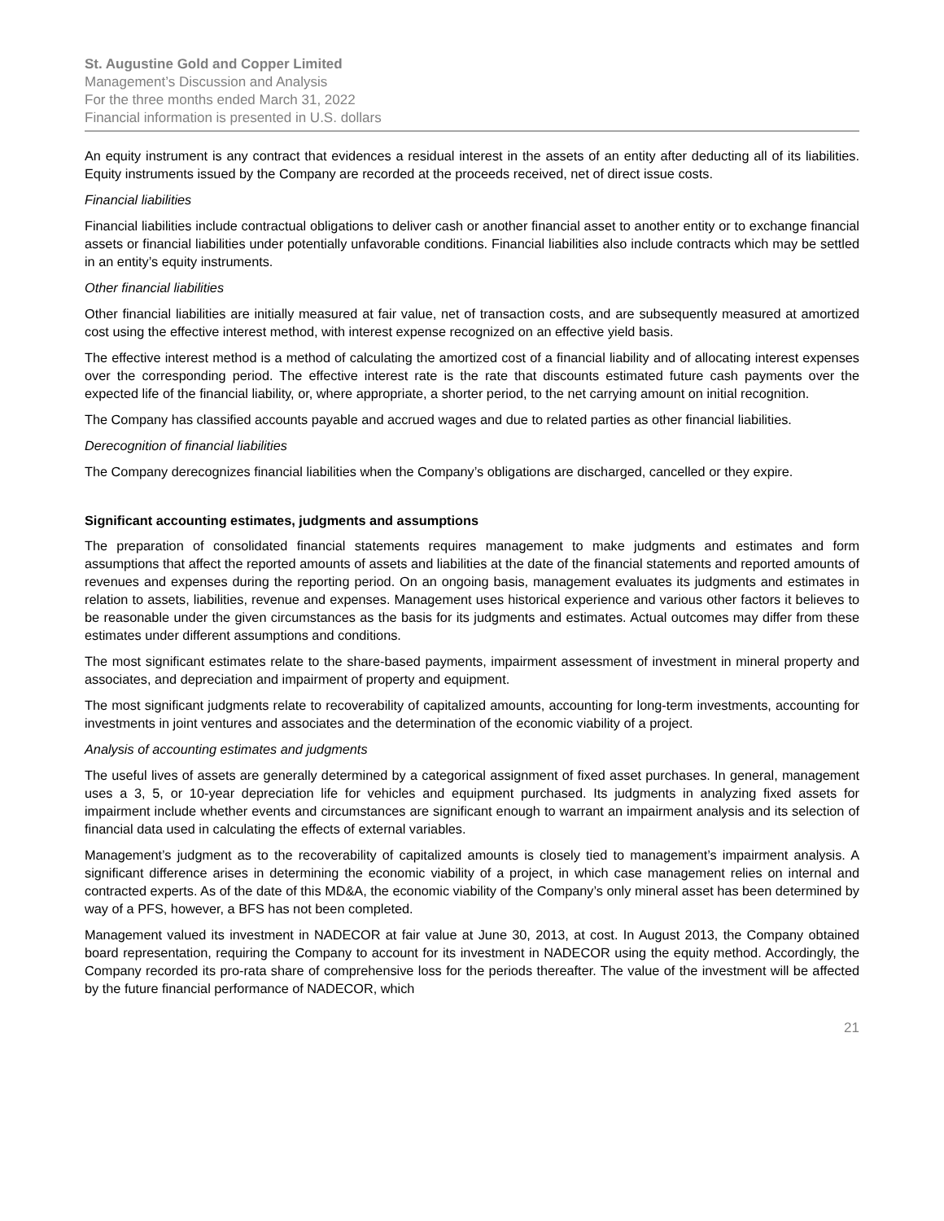St. Augustine Gold and Copper Limited
Management’s Discussion and Analysis
For the three months ended March 31, 2022
Financial information is presented in U.S. dollars
An equity instrument is any contract that evidences a residual interest in the assets of an entity after deducting all of its liabilities. Equity instruments issued by the Company are recorded at the proceeds received, net of direct issue costs.
Financial liabilities
Financial liabilities include contractual obligations to deliver cash or another financial asset to another entity or to exchange financial assets or financial liabilities under potentially unfavorable conditions. Financial liabilities also include contracts which may be settled in an entity’s equity instruments.
Other financial liabilities
Other financial liabilities are initially measured at fair value, net of transaction costs, and are subsequently measured at amortized cost using the effective interest method, with interest expense recognized on an effective yield basis.
The effective interest method is a method of calculating the amortized cost of a financial liability and of allocating interest expenses over the corresponding period. The effective interest rate is the rate that discounts estimated future cash payments over the expected life of the financial liability, or, where appropriate, a shorter period, to the net carrying amount on initial recognition.
The Company has classified accounts payable and accrued wages and due to related parties as other financial liabilities.
Derecognition of financial liabilities
The Company derecognizes financial liabilities when the Company’s obligations are discharged, cancelled or they expire.
Significant accounting estimates, judgments and assumptions
The preparation of consolidated financial statements requires management to make judgments and estimates and form assumptions that affect the reported amounts of assets and liabilities at the date of the financial statements and reported amounts of revenues and expenses during the reporting period. On an ongoing basis, management evaluates its judgments and estimates in relation to assets, liabilities, revenue and expenses. Management uses historical experience and various other factors it believes to be reasonable under the given circumstances as the basis for its judgments and estimates. Actual outcomes may differ from these estimates under different assumptions and conditions.
The most significant estimates relate to the share-based payments, impairment assessment of investment in mineral property and associates, and depreciation and impairment of property and equipment.
The most significant judgments relate to recoverability of capitalized amounts, accounting for long-term investments, accounting for investments in joint ventures and associates and the determination of the economic viability of a project.
Analysis of accounting estimates and judgments
The useful lives of assets are generally determined by a categorical assignment of fixed asset purchases. In general, management uses a 3, 5, or 10-year depreciation life for vehicles and equipment purchased. Its judgments in analyzing fixed assets for impairment include whether events and circumstances are significant enough to warrant an impairment analysis and its selection of financial data used in calculating the effects of external variables.
Management’s judgment as to the recoverability of capitalized amounts is closely tied to management’s impairment analysis. A significant difference arises in determining the economic viability of a project, in which case management relies on internal and contracted experts. As of the date of this MD&A, the economic viability of the Company’s only mineral asset has been determined by way of a PFS, however, a BFS has not been completed.
Management valued its investment in NADECOR at fair value at June 30, 2013, at cost. In August 2013, the Company obtained board representation, requiring the Company to account for its investment in NADECOR using the equity method. Accordingly, the Company recorded its pro-rata share of comprehensive loss for the periods thereafter. The value of the investment will be affected by the future financial performance of NADECOR, which
21